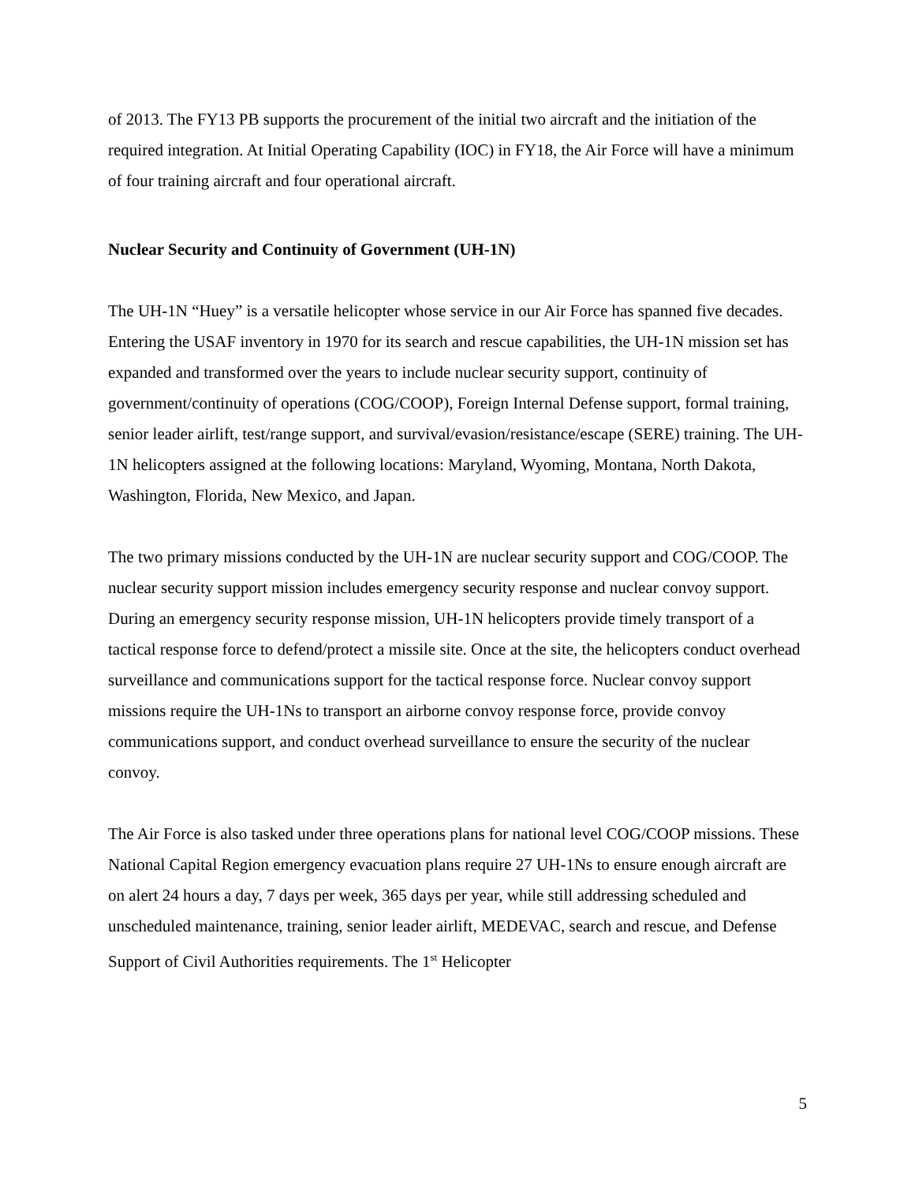of 2013. The FY13 PB supports the procurement of the initial two aircraft and the initiation of the required integration. At Initial Operating Capability (IOC) in FY18, the Air Force will have a minimum of four training aircraft and four operational aircraft.
Nuclear Security and Continuity of Government (UH-1N)
The UH-1N “Huey” is a versatile helicopter whose service in our Air Force has spanned five decades. Entering the USAF inventory in 1970 for its search and rescue capabilities, the UH-1N mission set has expanded and transformed over the years to include nuclear security support, continuity of government/continuity of operations (COG/COOP), Foreign Internal Defense support, formal training, senior leader airlift, test/range support, and survival/evasion/resistance/escape (SERE) training. The UH-1N helicopters assigned at the following locations: Maryland, Wyoming, Montana, North Dakota, Washington, Florida, New Mexico, and Japan.
The two primary missions conducted by the UH-1N are nuclear security support and COG/COOP. The nuclear security support mission includes emergency security response and nuclear convoy support. During an emergency security response mission, UH-1N helicopters provide timely transport of a tactical response force to defend/protect a missile site. Once at the site, the helicopters conduct overhead surveillance and communications support for the tactical response force. Nuclear convoy support missions require the UH-1Ns to transport an airborne convoy response force, provide convoy communications support, and conduct overhead surveillance to ensure the security of the nuclear convoy.
The Air Force is also tasked under three operations plans for national level COG/COOP missions. These National Capital Region emergency evacuation plans require 27 UH-1Ns to ensure enough aircraft are on alert 24 hours a day, 7 days per week, 365 days per year, while still addressing scheduled and unscheduled maintenance, training, senior leader airlift, MEDEVAC, search and rescue, and Defense Support of Civil Authorities requirements. The 1<sup>st</sup> Helicopter
5